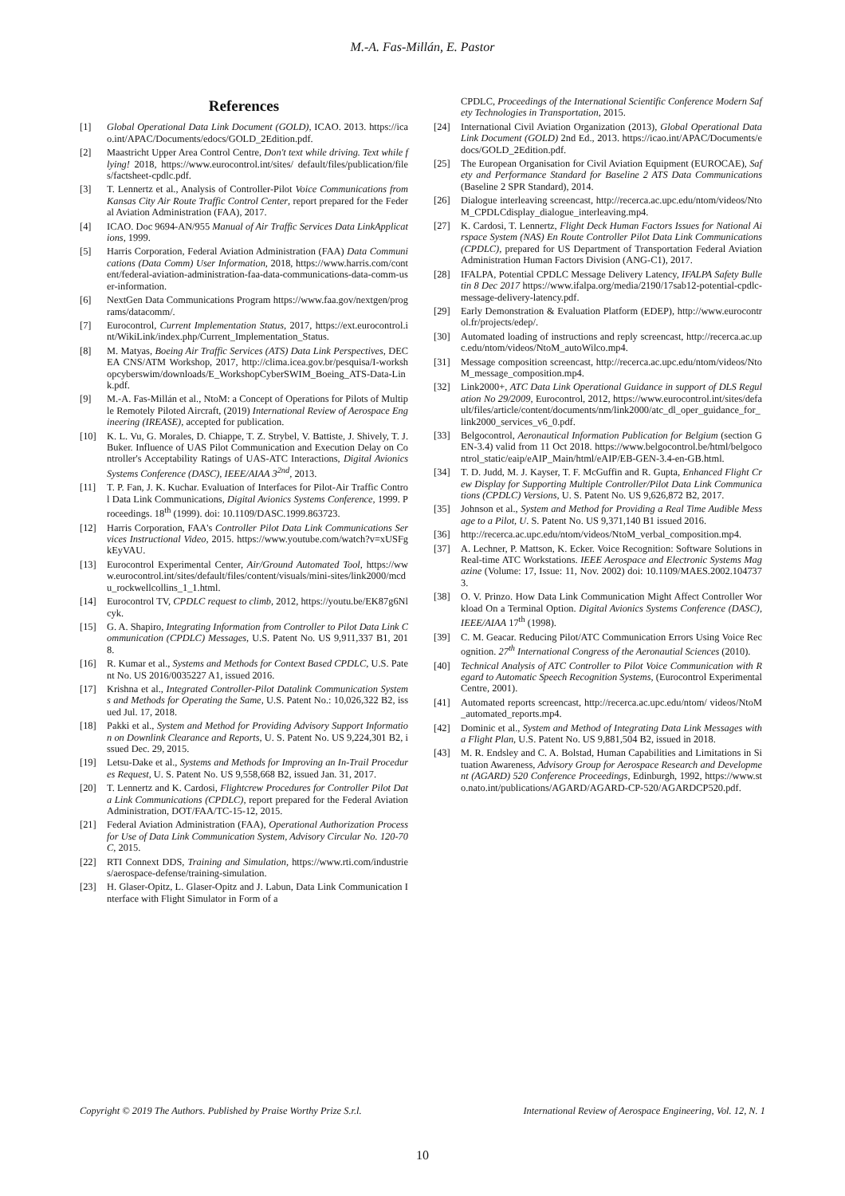M.-A. Fas-Millán, E. Pastor
References
[1] Global Operational Data Link Document (GOLD), ICAO. 2013. https://icao.int/APAC/Documents/edocs/GOLD_2Edition.pdf.
[2] Maastricht Upper Area Control Centre, Don't text while driving. Text while flying! 2018, https://www.eurocontrol.int/sites/ default/files/publication/files/factsheet-cpdlc.pdf.
[3] T. Lennertz et al., Analysis of Controller-Pilot Voice Communications from Kansas City Air Route Traffic Control Center, report prepared for the Federal Aviation Administration (FAA), 2017.
[4] ICAO. Doc 9694-AN/955 Manual of Air Traffic Services Data LinkApplications, 1999.
[5] Harris Corporation, Federal Aviation Administration (FAA) Data Communications (Data Comm) User Information, 2018, https://www.harris.com/content/federal-aviation-administration-faa-data-communications-data-comm-user-information.
[6] NextGen Data Communications Program https://www.faa.gov/nextgen/programs/datacomm/.
[7] Eurocontrol, Current Implementation Status, 2017, https://ext.eurocontrol.int/WikiLink/index.php/Current_Implementation_Status.
[8] M. Matyas, Boeing Air Traffic Services (ATS) Data Link Perspectives, DECEA CNS/ATM Workshop, 2017, http://clima.icea.gov.br/pesquisa/I-workshopcyberswim/downloads/E_WorkshopCyberSWIM_Boeing_ATS-Data-Link.pdf.
[9] M.-A. Fas-Millán et al., NtoM: a Concept of Operations for Pilots of Multiple Remotely Piloted Aircraft, (2019) International Review of Aerospace Engineering (IREASE), accepted for publication.
[10] K. L. Vu, G. Morales, D. Chiappe, T. Z. Strybel, V. Battiste, J. Shively, T. J. Buker. Influence of UAS Pilot Communication and Execution Delay on Controller's Acceptability Ratings of UAS-ATC Interactions, Digital Avionics Systems Conference (DASC), IEEE/AIAA 3<sup>2nd</sup>, 2013.
[11] T. P. Fan, J. K. Kuchar. Evaluation of Interfaces for Pilot-Air Traffic Control Data Link Communications, Digital Avionics Systems Conference, 1999. Proceedings. 18<sup>th</sup> (1999). doi: 10.1109/DASC.1999.863723.
[12] Harris Corporation, FAA's Controller Pilot Data Link Communications Services Instructional Video, 2015. https://www.youtube.com/watch?v=xUSFgkEyVAU.
[13] Eurocontrol Experimental Center, Air/Ground Automated Tool, https://www.eurocontrol.int/sites/default/files/content/visuals/mini-sites/link2000/mcdu_rockwellcollins_1_1.html.
[14] Eurocontrol TV, CPDLC request to climb, 2012, https://youtu.be/EK87g6Nlcyk.
[15] G. A. Shapiro, Integrating Information from Controller to Pilot Data Link Communication (CPDLC) Messages, U.S. Patent No. US 9,911,337 B1, 2018.
[16] R. Kumar et al., Systems and Methods for Context Based CPDLC, U.S. Patent No. US 2016/0035227 A1, issued 2016.
[17] Krishna et al., Integrated Controller-Pilot Datalink Communication Systems and Methods for Operating the Same, U.S. Patent No.: 10,026,322 B2, issued Jul. 17, 2018.
[18] Pakki et al., System and Method for Providing Advisory Support Information on Downlink Clearance and Reports, U. S. Patent No. US 9,224,301 B2, issued Dec. 29, 2015.
[19] Letsu-Dake et al., Systems and Methods for Improving an In-Trail Procedures Request, U. S. Patent No. US 9,558,668 B2, issued Jan. 31, 2017.
[20] T. Lennertz and K. Cardosi, Flightcrew Procedures for Controller Pilot Data Link Communications (CPDLC), report prepared for the Federal Aviation Administration, DOT/FAA/TC-15-12, 2015.
[21] Federal Aviation Administration (FAA), Operational Authorization Process for Use of Data Link Communication System, Advisory Circular No. 120-70C, 2015.
[22] RTI Connext DDS, Training and Simulation, https://www.rti.com/industries/aerospace-defense/training-simulation.
[23] H. Glaser-Opitz, L. Glaser-Opitz and J. Labun, Data Link Communication Interface with Flight Simulator in Form of a
CPDLC, Proceedings of the International Scientific Conference Modern Safety Technologies in Transportation, 2015.
[24] International Civil Aviation Organization (2013), Global Operational Data Link Document (GOLD) 2nd Ed., 2013. https://icao.int/APAC/Documents/edocs/GOLD_2Edition.pdf.
[25] The European Organisation for Civil Aviation Equipment (EUROCAE), Safety and Performance Standard for Baseline 2 ATS Data Communications (Baseline 2 SPR Standard), 2014.
[26] Dialogue interleaving screencast, http://recerca.ac.upc.edu/ntom/videos/NtoM_CPDLCdisplay_dialogue_interleaving.mp4.
[27] K. Cardosi, T. Lennertz, Flight Deck Human Factors Issues for National Airspace System (NAS) En Route Controller Pilot Data Link Communications (CPDLC), prepared for US Department of Transportation Federal Aviation Administration Human Factors Division (ANG-C1), 2017.
[28] IFALPA, Potential CPDLC Message Delivery Latency, IFALPA Safety Bulletin 8 Dec 2017 https://www.ifalpa.org/media/2190/17sab12-potential-cpdlc-message-delivery-latency.pdf.
[29] Early Demonstration & Evaluation Platform (EDEP), http://www.eurocontrol.fr/projects/edep/.
[30] Automated loading of instructions and reply screencast, http://recerca.ac.upc.edu/ntom/videos/NtoM_autoWilco.mp4.
[31] Message composition screencast, http://recerca.ac.upc.edu/ntom/videos/NtoM_message_composition.mp4.
[32] Link2000+, ATC Data Link Operational Guidance in support of DLS Regulation No 29/2009, Eurocontrol, 2012, https://www.eurocontrol.int/sites/default/files/article/content/documents/nm/link2000/atc_dl_oper_guidance_for_link2000_services_v6_0.pdf.
[33] Belgocontrol, Aeronautical Information Publication for Belgium (section GEN-3.4) valid from 11 Oct 2018. https://www.belgocontrol.be/html/belgocontrol_static/eaip/eAIP_Main/html/eAIP/EB-GEN-3.4-en-GB.html.
[34] T. D. Judd, M. J. Kayser, T. F. McGuffin and R. Gupta, Enhanced Flight Crew Display for Supporting Multiple Controller/Pilot Data Link Communications (CPDLC) Versions, U. S. Patent No. US 9,626,872 B2, 2017.
[35] Johnson et al., System and Method for Providing a Real Time Audible Message to a Pilot, U. S. Patent No. US 9,371,140 B1 issued 2016.
[36] http://recerca.ac.upc.edu/ntom/videos/NtoM_verbal_composition.mp4.
[37] A. Lechner, P. Mattson, K. Ecker. Voice Recognition: Software Solutions in Real-time ATC Workstations. IEEE Aerospace and Electronic Systems Magazine (Volume: 17, Issue: 11, Nov. 2002) doi: 10.1109/MAES.2002.1047373.
[38] O. V. Prinzo. How Data Link Communication Might Affect Controller Workload On a Terminal Option. Digital Avionics Systems Conference (DASC), IEEE/AIAA 17<sup>th</sup> (1998).
[39] C. M. Geacar. Reducing Pilot/ATC Communication Errors Using Voice Recognition. 27<sup>th</sup> International Congress of the Aeronautial Sciences (2010).
[40] Technical Analysis of ATC Controller to Pilot Voice Communication with Regard to Automatic Speech Recognition Systems, (Eurocontrol Experimental Centre, 2001).
[41] Automated reports screencast, http://recerca.ac.upc.edu/ntom/ videos/NtoM_automated_reports.mp4.
[42] Dominic et al., System and Method of Integrating Data Link Messages with a Flight Plan, U.S. Patent No. US 9,881,504 B2, issued in 2018.
[43] M. R. Endsley and C. A. Bolstad, Human Capabilities and Limitations in Situation Awareness, Advisory Group for Aerospace Research and Development (AGARD) 520 Conference Proceedings, Edinburgh, 1992, https://www.sto.nato.int/publications/AGARD/AGARD-CP-520/AGARDCP520.pdf.
Copyright © 2019 The Authors. Published by Praise Worthy Prize S.r.l. International Review of Aerospace Engineering, Vol. 12, N. 1
10